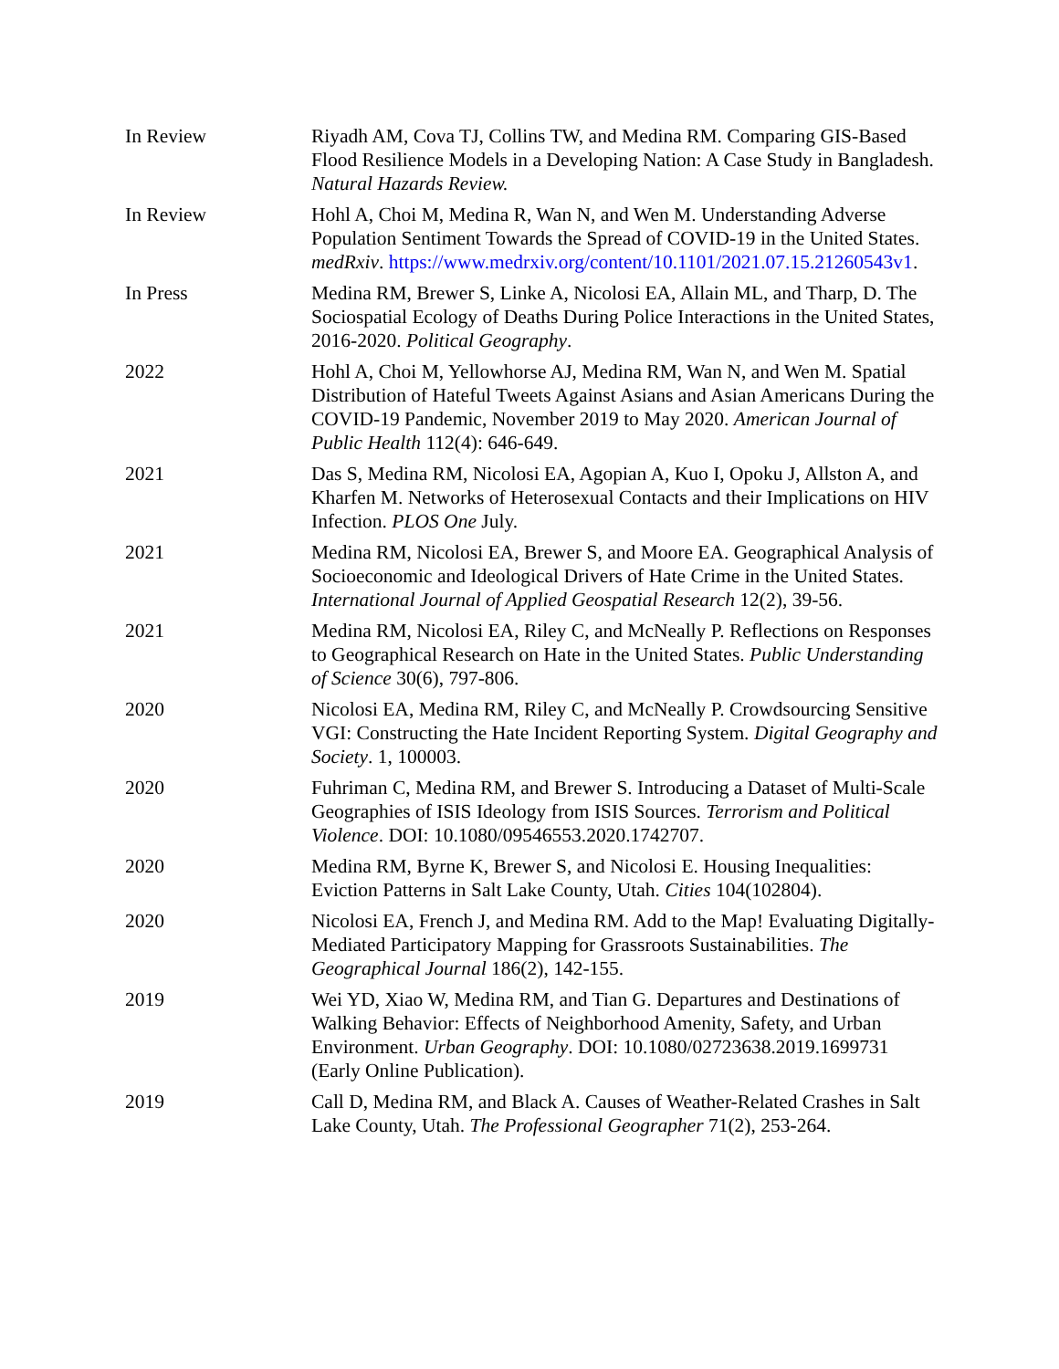| In Review | Riyadh AM, Cova TJ, Collins TW, and Medina RM. Comparing GIS-Based Flood Resilience Models in a Developing Nation: A Case Study in Bangladesh. Natural Hazards Review. |
| In Review | Hohl A, Choi M, Medina R, Wan N, and Wen M. Understanding Adverse Population Sentiment Towards the Spread of COVID-19 in the United States. medRxiv . https://www.medrxiv.org/content/10.1101/2021.07.15.21260543v1 . |
| In Press | Medina RM, Brewer S, Linke A, Nicolosi EA, Allain ML, and Tharp, D. The Sociospatial Ecology of Deaths During Police Interactions in the United States, 2016-2020. Political Geography . |
| 2022 | Hohl A, Choi M, Yellowhorse AJ, Medina RM, Wan N, and Wen M. Spatial Distribution of Hateful Tweets Against Asians and Asian Americans During the COVID-19 Pandemic, November 2019 to May 2020. American Journal of Public Health 112(4): 646-649. |
| 2021 | Das S, Medina RM, Nicolosi EA, Agopian A, Kuo I, Opoku J, Allston A, and Kharfen M. Networks of Heterosexual Contacts and their Implications on HIV Infection. PLOS One July. |
| 2021 | Medina RM, Nicolosi EA, Brewer S, and Moore EA. Geographical Analysis of Socioeconomic and Ideological Drivers of Hate Crime in the United States. International Journal of Applied Geospatial Research 12(2), 39-56. |
| 2021 | Medina RM, Nicolosi EA, Riley C, and McNeally P. Reflections on Responses to Geographical Research on Hate in the United States. Public Understanding of Science 30(6), 797-806. |
| 2020 | Nicolosi EA, Medina RM, Riley C, and McNeally P. Crowdsourcing Sensitive VGI: Constructing the Hate Incident Reporting System. Digital Geography and Society . 1, 100003. |
| 2020 | Fuhriman C, Medina RM, and Brewer S. Introducing a Dataset of Multi-Scale Geographies of ISIS Ideology from ISIS Sources. Terrorism and Political Violence . DOI: 10.1080/09546553.2020.1742707. |
| 2020 | Medina RM, Byrne K, Brewer S, and Nicolosi E. Housing Inequalities: Eviction Patterns in Salt Lake County, Utah. Cities 104(102804). |
| 2020 | Nicolosi EA, French J, and Medina RM. Add to the Map! Evaluating Digitally-Mediated Participatory Mapping for Grassroots Sustainabilities. The Geographical Journal 186(2), 142-155. |
| 2019 | Wei YD, Xiao W, Medina RM, and Tian G. Departures and Destinations of Walking Behavior: Effects of Neighborhood Amenity, Safety, and Urban Environment. Urban Geography . DOI: 10.1080/02723638.2019.1699731 (Early Online Publication). |
| 2019 | Call D, Medina RM, and Black A. Causes of Weather-Related Crashes in Salt Lake County, Utah. The Professional Geographer 71(2), 253-264. |